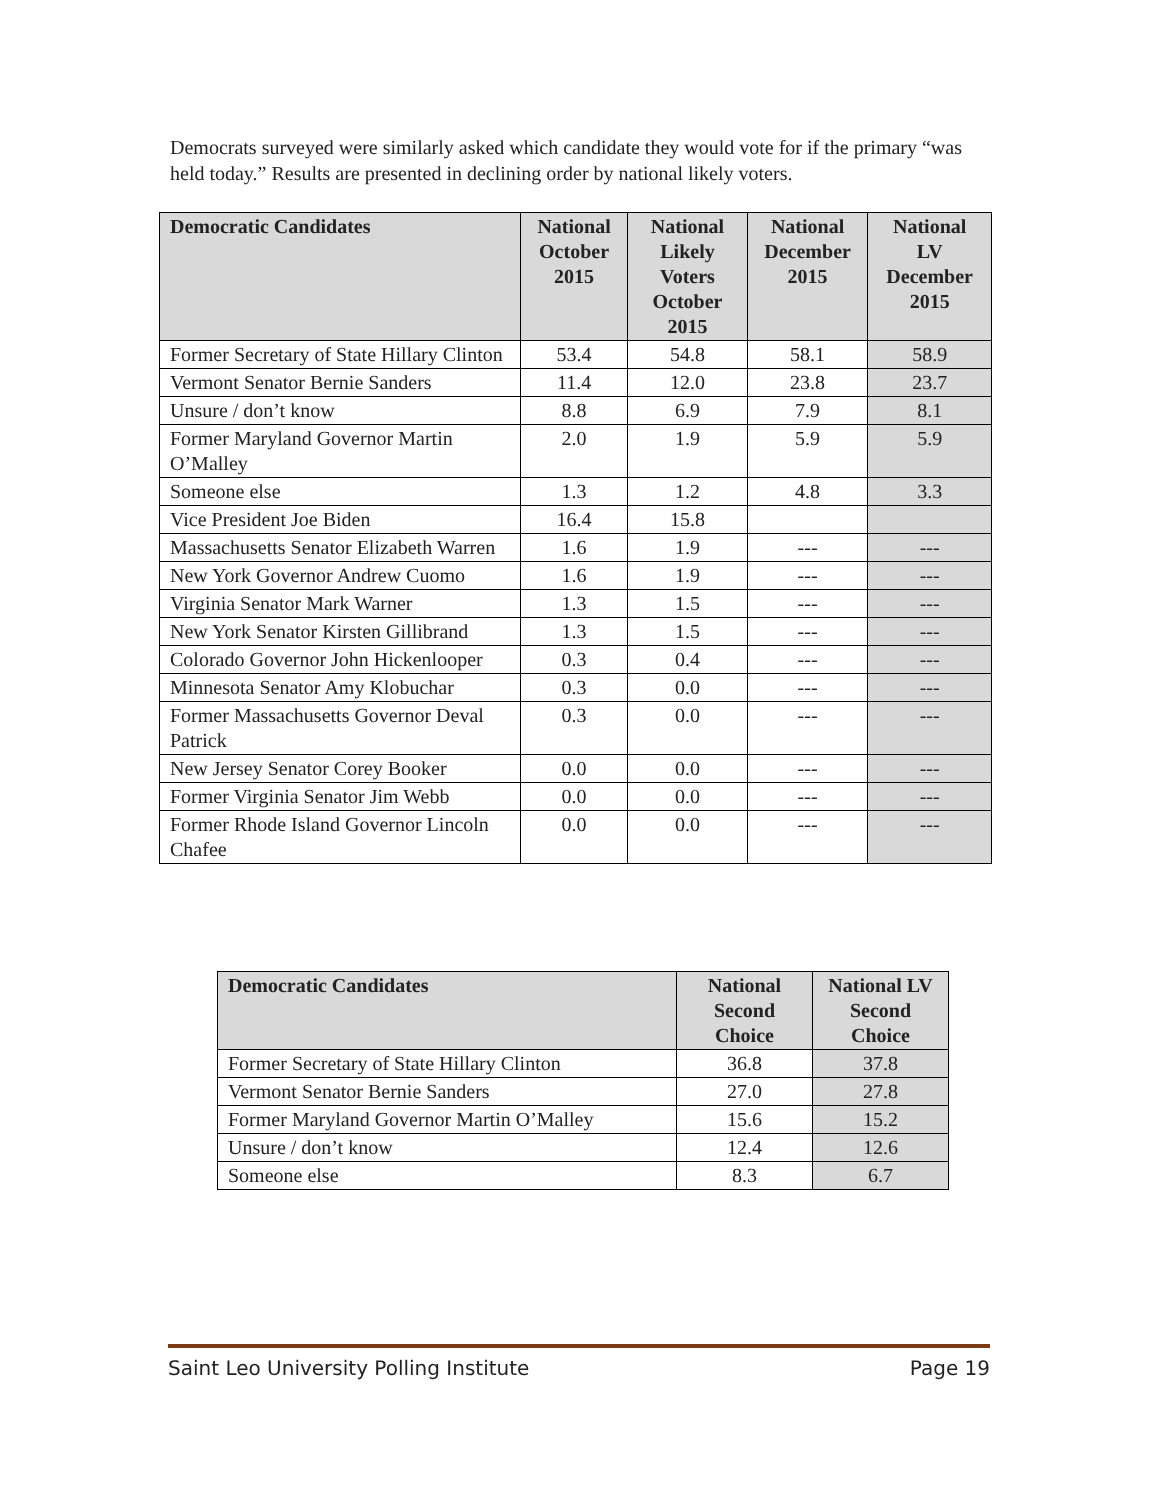Democrats surveyed were similarly asked which candidate they would vote for if the primary “was held today.” Results are presented in declining order by national likely voters.
| Democratic Candidates | National October 2015 | National Likely Voters October 2015 | National December 2015 | National LV December 2015 |
| --- | --- | --- | --- | --- |
| Former Secretary of State Hillary Clinton | 53.4 | 54.8 | 58.1 | 58.9 |
| Vermont Senator Bernie Sanders | 11.4 | 12.0 | 23.8 | 23.7 |
| Unsure / don’t know | 8.8 | 6.9 | 7.9 | 8.1 |
| Former Maryland Governor Martin O’Malley | 2.0 | 1.9 | 5.9 | 5.9 |
| Someone else | 1.3 | 1.2 | 4.8 | 3.3 |
| Vice President Joe Biden | 16.4 | 15.8 | | |
| Massachusetts Senator Elizabeth Warren | 1.6 | 1.9 | --- | --- |
| New York Governor Andrew Cuomo | 1.6 | 1.9 | --- | --- |
| Virginia Senator Mark Warner | 1.3 | 1.5 | --- | --- |
| New York Senator Kirsten Gillibrand | 1.3 | 1.5 | --- | --- |
| Colorado Governor John Hickenlooper | 0.3 | 0.4 | --- | --- |
| Minnesota Senator Amy Klobuchar | 0.3 | 0.0 | --- | --- |
| Former Massachusetts Governor Deval Patrick | 0.3 | 0.0 | --- | --- |
| New Jersey Senator Corey Booker | 0.0 | 0.0 | --- | --- |
| Former Virginia Senator Jim Webb | 0.0 | 0.0 | --- | --- |
| Former Rhode Island Governor Lincoln Chafee | 0.0 | 0.0 | --- | --- |
| Democratic Candidates | National Second Choice | National LV Second Choice |
| --- | --- | --- |
| Former Secretary of State Hillary Clinton | 36.8 | 37.8 |
| Vermont Senator Bernie Sanders | 27.0 | 27.8 |
| Former Maryland Governor Martin O’Malley | 15.6 | 15.2 |
| Unsure / don’t know | 12.4 | 12.6 |
| Someone else | 8.3 | 6.7 |
Saint Leo University Polling Institute Page 19